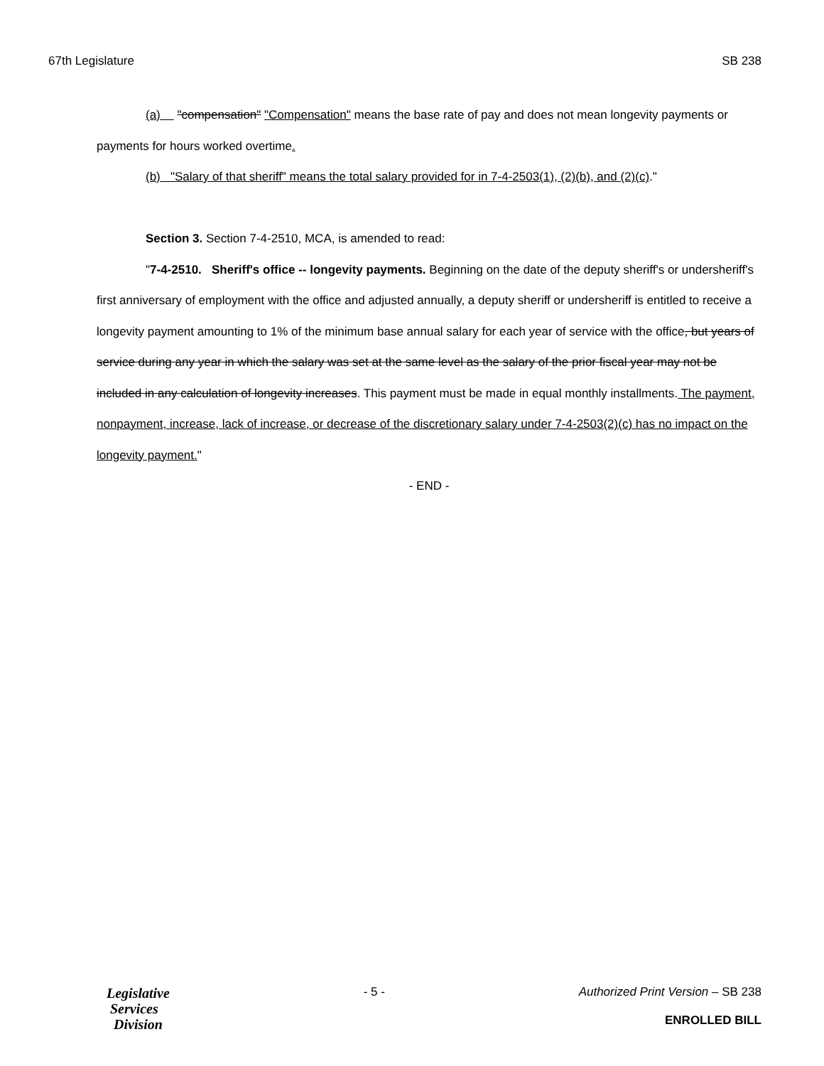67th Legislature SB 238
(a) "compensation" "Compensation" means the base rate of pay and does not mean longevity payments or payments for hours worked overtime.
(b) "Salary of that sheriff" means the total salary provided for in 7-4-2503(1), (2)(b), and (2)(c)."
Section 3. Section 7-4-2510, MCA, is amended to read:
"7-4-2510. Sheriff's office -- longevity payments. Beginning on the date of the deputy sheriff's or undersheriff's first anniversary of employment with the office and adjusted annually, a deputy sheriff or undersheriff is entitled to receive a longevity payment amounting to 1% of the minimum base annual salary for each year of service with the office, but years of service during any year in which the salary was set at the same level as the salary of the prior fiscal year may not be included in any calculation of longevity increases. This payment must be made in equal monthly installments. The payment, nonpayment, increase, lack of increase, or decrease of the discretionary salary under 7-4-2503(2)(c) has no impact on the longevity payment."
- END -
Legislative
Services
Division
- 5 - Authorized Print Version – SB 238
ENROLLED BILL